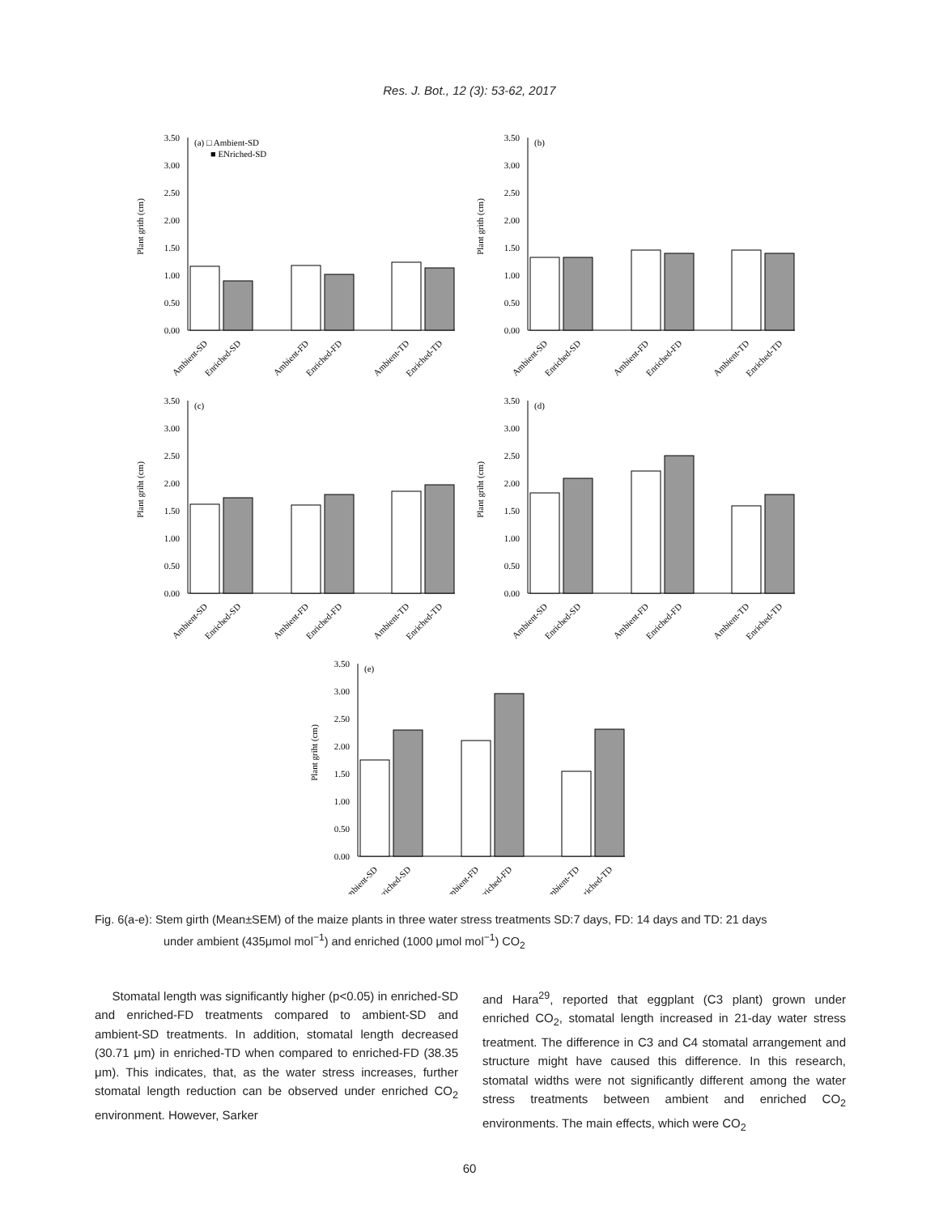Res. J. Bot., 12 (3): 53-62, 2017
3.50
3.00
2.50
2.00
1.50
1.00
0.50
0.00
(a) □ Ambient-SD
■ ENriched-SD
Plant grith (cm)
Ambient-SD
Enriched-SD
Ambient-FD
Enriched-FD
Ambient-TD
Enriched-TD
3.50
3.00
2.50
2.00
1.50
1.00
0.50
0.00
(b)
Plant grith (cm)
Ambient-SD
Enriched-SD
Ambient-FD
Enriched-FD
Ambient-TD
Enriched-TD
3.50
3.00
2.50
2.00
1.50
1.00
0.50
0.00
(c)
Plant griht (cm)
Ambient-SD
Enriched-SD
Ambient-FD
Enriched-FD
Ambient-TD
Enriched-TD
3.50
3.00
2.50
2.00
1.50
1.00
0.50
0.00
(d)
Plant griht (cm)
Ambient-SD
Enriched-SD
Ambient-FD
Enriched-FD
Ambient-TD
Enriched-TD
3.50
3.00
2.50
2.00
1.50
1.00
0.50
0.00
(e)
Plant griht (cm)
Ambient-SD
Enriched-SD
Ambient-FD
Enriched-FD
Ambient-TD
Enriched-TD
Fig. 6(a-e): Stem girth (Mean±SEM) of the maize plants in three water stress treatments SD:7 days, FD: 14 days and TD: 21 days
under ambient (435μmol mol<sup>−1</sup>) and enriched (1000 μmol mol<sup>−1</sup>) CO<sub>2</sub>
Stomatal length was significantly higher (p<0.05) in enriched-SD and enriched-FD treatments compared to ambient-SD and ambient-SD treatments. In addition, stomatal length decreased (30.71 μm) in enriched-TD when compared to enriched-FD (38.35 μm). This indicates, that, as the water stress increases, further stomatal length reduction can be observed under enriched CO<sub>2</sub> environment. However, Sarker
and Hara<sup>29</sup>, reported that eggplant (C3 plant) grown under enriched CO<sub>2</sub>, stomatal length increased in 21-day water stress treatment. The difference in C3 and C4 stomatal arrangement and structure might have caused this difference. In this research, stomatal widths were not significantly different among the water stress treatments between ambient and enriched CO<sub>2</sub> environments. The main effects, which were CO<sub>2</sub>
60